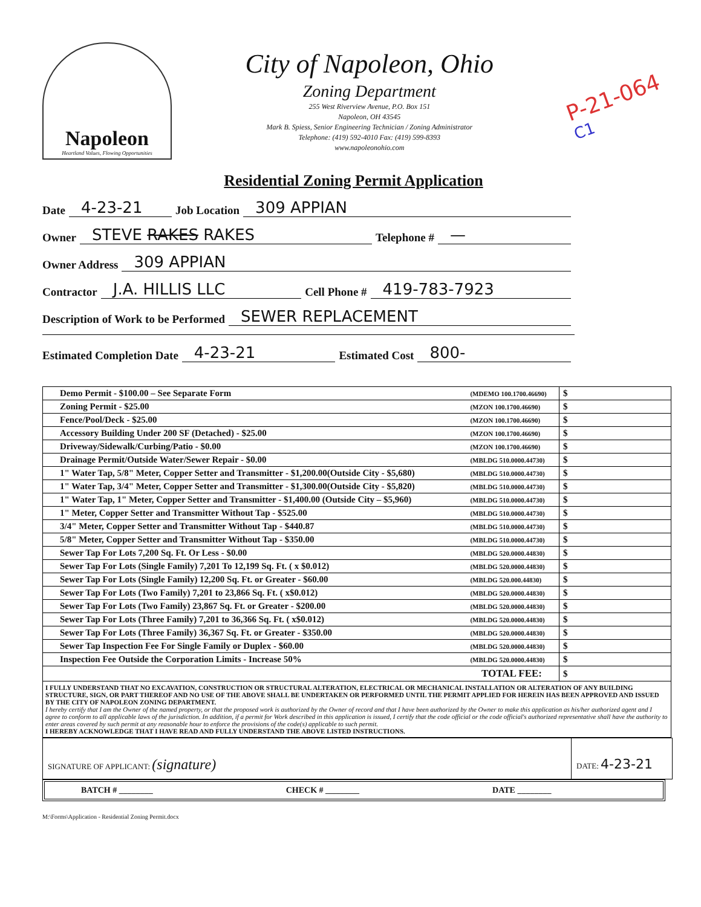Napoleon
Heartland Values, Flowing Opportunities
City of Napoleon, Ohio
Zoning Department
255 West Riverview Avenue, P.O. Box 151
Napoleon, OH 43545
Mark B. Spiess, Senior Engineering Technician / Zoning Administrator
Telephone: (419) 592-4010 Fax: (419) 599-8393
www.napoleonohio.com
P-21-064
C1
Residential Zoning Permit Application
Date 4-23-21 Job Location 309 APPIAN
Owner STEVE RAKES RAKES Telephone # —
Owner Address 309 APPIAN
Contractor J.A. HILLIS LLC Cell Phone # 419-783-7923
Description of Work to be Performed SEWER REPLACEMENT
Estimated Completion Date 4-23-21 Estimated Cost 800-
| Demo Permit - $100.00 – See Separate Form | (MDEMO 100.1700.46690) | $ |
| Zoning Permit - $25.00 | (MZON 100.1700.46690) | $ |
| Fence/Pool/Deck - $25.00 | (MZON 100.1700.46690) | $ |
| Accessory Building Under 200 SF (Detached) - $25.00 | (MZON 100.1700.46690) | $ |
| Driveway/Sidewalk/Curbing/Patio - $0.00 | (MZON 100.1700.46690) | $ |
| Drainage Permit/Outside Water/Sewer Repair - $0.00 | (MBLDG 510.0000.44730) | $ |
| 1" Water Tap, 5/8" Meter, Copper Setter and Transmitter - $1,200.00(Outside City - $5,680) | (MBLDG 510.0000.44730) | $ |
| 1" Water Tap, 3/4" Meter, Copper Setter and Transmitter - $1,300.00(Outside City - $5,820) | (MBLDG 510.0000.44730) | $ |
| 1" Water Tap, 1" Meter, Copper Setter and Transmitter - $1,400.00 (Outside City – $5,960) | (MBLDG 510.0000.44730) | $ |
| 1" Meter, Copper Setter and Transmitter Without Tap - $525.00 | (MBLDG 510.0000.44730) | $ |
| 3/4" Meter, Copper Setter and Transmitter Without Tap - $440.87 | (MBLDG 510.0000.44730) | $ |
| 5/8" Meter, Copper Setter and Transmitter Without Tap - $350.00 | (MBLDG 510.0000.44730) | $ |
| Sewer Tap For Lots 7,200 Sq. Ft. Or Less - $0.00 | (MBLDG 520.0000.44830) | $ |
| Sewer Tap For Lots (Single Family) 7,201 To 12,199 Sq. Ft. ( x $0.012) | (MBLDG 520.0000.44830) | $ |
| Sewer Tap For Lots (Single Family) 12,200 Sq. Ft. or Greater - $60.00 | (MBLDG 520.000.44830) | $ |
| Sewer Tap For Lots (Two Family) 7,201 to 23,866 Sq. Ft. ( x$0.012) | (MBLDG 520.0000.44830) | $ |
| Sewer Tap For Lots (Two Family) 23,867 Sq. Ft. or Greater - $200.00 | (MBLDG 520.0000.44830) | $ |
| Sewer Tap For Lots (Three Family) 7,201 to 36,366 Sq. Ft. ( x$0.012) | (MBLDG 520.0000.44830) | $ |
| Sewer Tap For Lots (Three Family) 36,367 Sq. Ft. or Greater - $350.00 | (MBLDG 520.0000.44830) | $ |
| Sewer Tap Inspection Fee For Single Family or Duplex - $60.00 | (MBLDG 520.0000.44830) | $ |
| Inspection Fee Outside the Corporation Limits - Increase 50% | (MBLDG 520.0000.44830) | $ |
| TOTAL FEE: | | $ |
I FULLY UNDERSTAND THAT NO EXCAVATION, CONSTRUCTION OR STRUCTURAL ALTERATION, ELECTRICAL OR MECHANICAL INSTALLATION OR ALTERATION OF ANY BUILDING STRUCTURE, SIGN, OR PART THEREOF AND NO USE OF THE ABOVE SHALL BE UNDERTAKEN OR PERFORMED UNTIL THE PERMIT APPLIED FOR HEREIN HAS BEEN APPROVED AND ISSUED BY THE CITY OF NAPOLEON ZONING DEPARTMENT.
I hereby certify that I am the Owner of the named property, or that the proposed work is authorized by the Owner of record and that I have been authorized by the Owner to make this application as his/her authorized agent and I agree to conform to all applicable laws of the jurisdiction. In addition, if a permit for Work described in this application is issued, I certify that the code official or the code official's authorized representative shall have the authority to enter areas covered by such permit at any reasonable hour to enforce the provisions of the code(s) applicable to such permit.
I HEREBY ACKNOWLEDGE THAT I HAVE READ AND FULLY UNDERSTAND THE ABOVE LISTED INSTRUCTIONS.
SIGNATURE OF APPLICANT: (signature)
DATE: 4-23-21
BATCH # ________ CHECK # ________ DATE ________
M:\Forms\Application - Residential Zoning Permit.docx